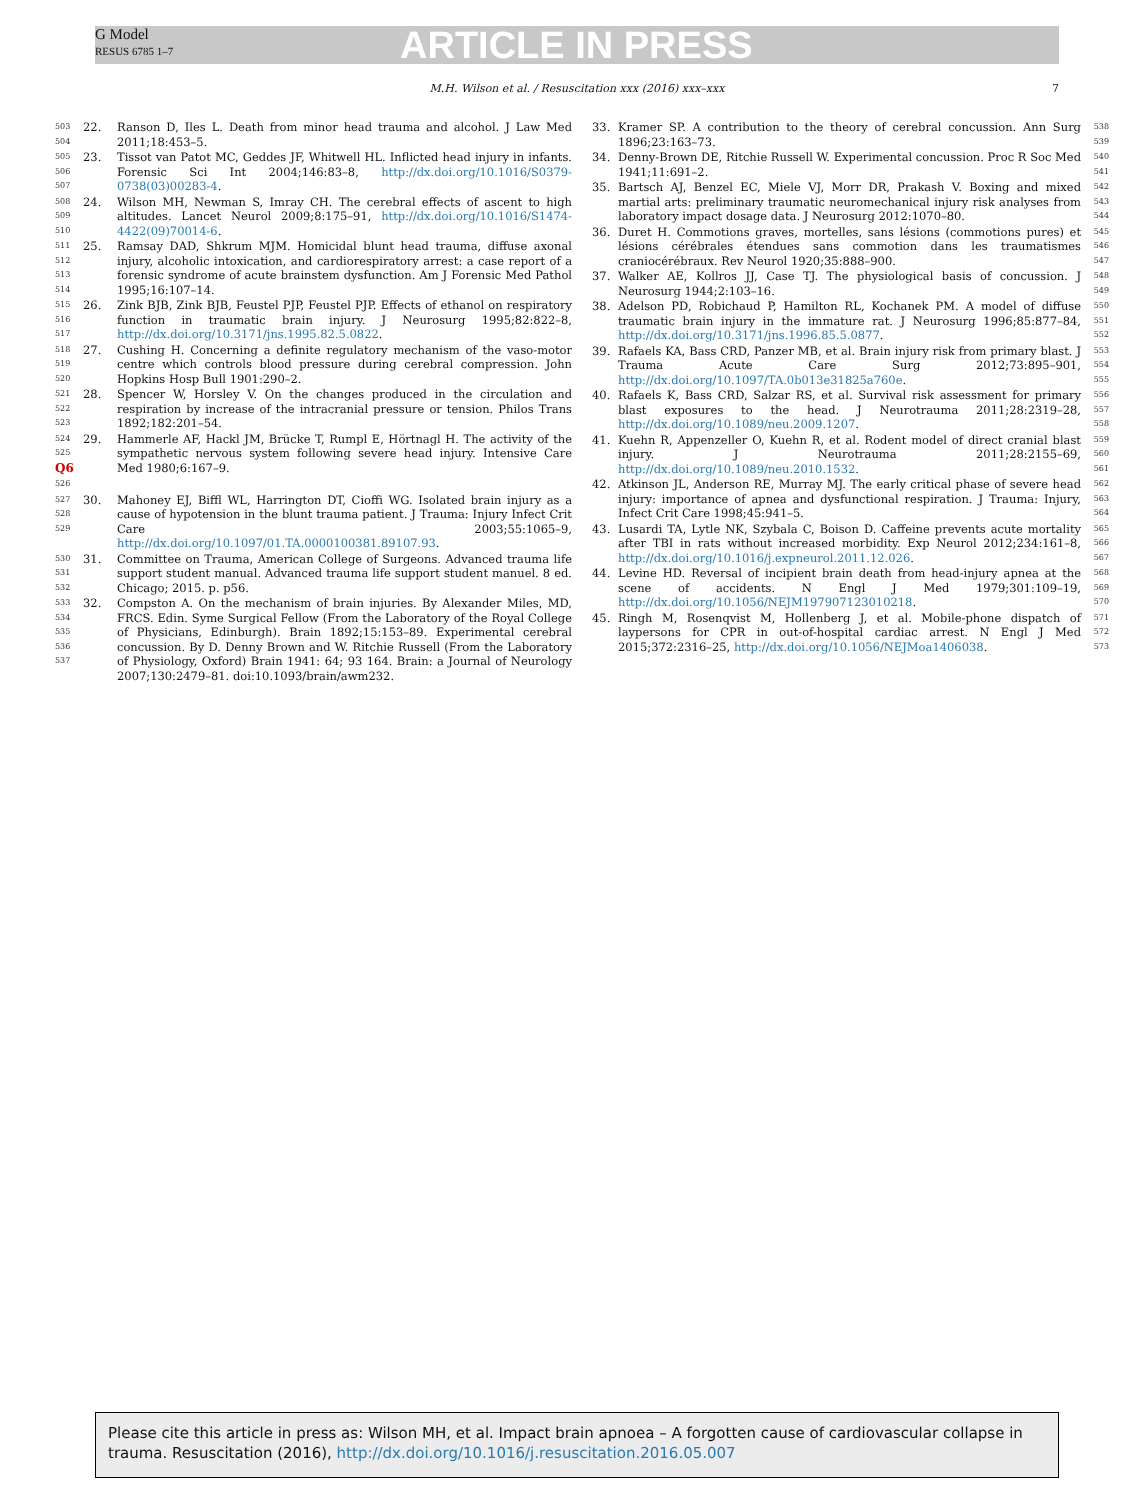G Model
RESUS 6785 1–7
ARTICLE IN PRESS
M.H. Wilson et al. / Resuscitation xxx (2016) xxx–xxx 7
503
504 22. Ranson D, Iles L. Death from minor head trauma and alcohol. J Law Med 2011;18:453–5.
505
506
507 23. Tissot van Patot MC, Geddes JF, Whitwell HL. Inflicted head injury in infants. Forensic Sci Int 2004;146:83–8, http://dx.doi.org/10.1016/S0379-0738(03)00283-4.
508
509
510 24. Wilson MH, Newman S, Imray CH. The cerebral effects of ascent to high altitudes. Lancet Neurol 2009;8:175–91, http://dx.doi.org/10.1016/S1474-4422(09)70014-6.
511
512
513
514 25. Ramsay DAD, Shkrum MJM. Homicidal blunt head trauma, diffuse axonal injury, alcoholic intoxication, and cardiorespiratory arrest: a case report of a forensic syndrome of acute brainstem dysfunction. Am J Forensic Med Pathol 1995;16:107–14.
515
516
517 26. Zink BJB, Zink BJB, Feustel PJP, Feustel PJP. Effects of ethanol on respiratory function in traumatic brain injury. J Neurosurg 1995;82:822–8, http://dx.doi.org/10.3171/jns.1995.82.5.0822.
518
519
520 27. Cushing H. Concerning a definite regulatory mechanism of the vaso-motor centre which controls blood pressure during cerebral compression. John Hopkins Hosp Bull 1901:290–2.
521
522
523 28. Spencer W, Horsley V. On the changes produced in the circulation and respiration by increase of the intracranial pressure or tension. Philos Trans 1892;182:201–54.
524
525 Q6
526 29. Hammerle AF, Hackl JM, Brücke T, Rumpl E, Hörtnagl H. The activity of the sympathetic nervous system following severe head injury. Intensive Care Med 1980;6:167–9.
527
528
529 30. Mahoney EJ, Biffl WL, Harrington DT, Cioffi WG. Isolated brain injury as a cause of hypotension in the blunt trauma patient. J Trauma: Injury Infect Crit Care 2003;55:1065–9, http://dx.doi.org/10.1097/01.TA.0000100381.89107.93.
530
531
532 31. Committee on Trauma, American College of Surgeons. Advanced trauma life support student manual. Advanced trauma life support student manuel. 8 ed. Chicago; 2015. p. p56.
533
534
535
536
537 32. Compston A. On the mechanism of brain injuries. By Alexander Miles, MD, FRCS. Edin. Syme Surgical Fellow (From the Laboratory of the Royal College of Physicians, Edinburgh). Brain 1892;15:153–89. Experimental cerebral concussion. By D. Denny Brown and W. Ritchie Russell (From the Laboratory of Physiology, Oxford) Brain 1941: 64; 93 164. Brain: a Journal of Neurology 2007;130:2479–81. doi:10.1093/brain/awm232.
33. Kramer SP. A contribution to the theory of cerebral concussion. Ann Surg 1896;23:163–73. 538
539
34. Denny-Brown DE, Ritchie Russell W. Experimental concussion. Proc R Soc Med 1941;11:691–2. 540
541
35. Bartsch AJ, Benzel EC, Miele VJ, Morr DR, Prakash V. Boxing and mixed martial arts: preliminary traumatic neuromechanical injury risk analyses from laboratory impact dosage data. J Neurosurg 2012:1070–80. 542
543
544
36. Duret H. Commotions graves, mortelles, sans lésions (commotions pures) et lésions cérébrales étendues sans commotion dans les traumatismes craniocérébraux. Rev Neurol 1920;35:888–900. 545
546
547
37. Walker AE, Kollros JJ, Case TJ. The physiological basis of concussion. J Neurosurg 1944;2:103–16. 548
549
38. Adelson PD, Robichaud P, Hamilton RL, Kochanek PM. A model of diffuse traumatic brain injury in the immature rat. J Neurosurg 1996;85:877–84, http://dx.doi.org/10.3171/jns.1996.85.5.0877. 550
551
552
39. Rafaels KA, Bass CRD, Panzer MB, et al. Brain injury risk from primary blast. J Trauma Acute Care Surg 2012;73:895–901, http://dx.doi.org/10.1097/TA.0b013e31825a760e. 553
554
555
40. Rafaels K, Bass CRD, Salzar RS, et al. Survival risk assessment for primary blast exposures to the head. J Neurotrauma 2011;28:2319–28, http://dx.doi.org/10.1089/neu.2009.1207. 556
557
558
41. Kuehn R, Appenzeller O, Kuehn R, et al. Rodent model of direct cranial blast injury. J Neurotrauma 2011;28:2155–69, http://dx.doi.org/10.1089/neu.2010.1532. 559
560
561
42. Atkinson JL, Anderson RE, Murray MJ. The early critical phase of severe head injury: importance of apnea and dysfunctional respiration. J Trauma: Injury, Infect Crit Care 1998;45:941–5. 562
563
564
43. Lusardi TA, Lytle NK, Szybala C, Boison D. Caffeine prevents acute mortality after TBI in rats without increased morbidity. Exp Neurol 2012;234:161–8, http://dx.doi.org/10.1016/j.expneurol.2011.12.026. 565
566
567
44. Levine HD. Reversal of incipient brain death from head-injury apnea at the scene of accidents. N Engl J Med 1979;301:109–19, http://dx.doi.org/10.1056/NEJM197907123010218. 568
569
570
45. Ringh M, Rosenqvist M, Hollenberg J, et al. Mobile-phone dispatch of laypersons for CPR in out-of-hospital cardiac arrest. N Engl J Med 2015;372:2316–25, http://dx.doi.org/10.1056/NEJMoa1406038. 571
572
573
Please cite this article in press as: Wilson MH, et al. Impact brain apnoea – A forgotten cause of cardiovascular collapse in trauma. Resuscitation (2016), http://dx.doi.org/10.1016/j.resuscitation.2016.05.007